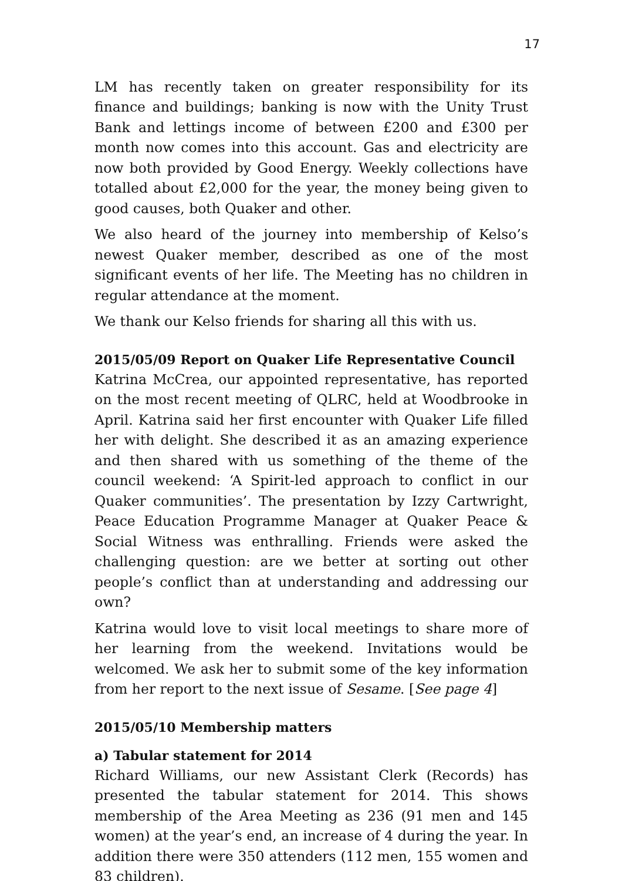17
LM has recently taken on greater responsibility for its finance and buildings; banking is now with the Unity Trust Bank and lettings income of between £200 and £300 per month now comes into this account. Gas and electricity are now both provided by Good Energy. Weekly collections have totalled about £2,000 for the year, the money being given to good causes, both Quaker and other.
We also heard of the journey into membership of Kelso’s newest Quaker member, described as one of the most significant events of her life. The Meeting has no children in regular attendance at the moment.
We thank our Kelso friends for sharing all this with us.
2015/05/09 Report on Quaker Life Representative Council
Katrina McCrea, our appointed representative, has reported on the most recent meeting of QLRC, held at Woodbrooke in April. Katrina said her first encounter with Quaker Life filled her with delight. She described it as an amazing experience and then shared with us something of the theme of the council weekend: ‘A Spirit-led approach to conflict in our Quaker communities’. The presentation by Izzy Cartwright, Peace Education Programme Manager at Quaker Peace & Social Witness was enthralling. Friends were asked the challenging question: are we better at sorting out other people’s conflict than at understanding and addressing our own?
Katrina would love to visit local meetings to share more of her learning from the weekend. Invitations would be welcomed. We ask her to submit some of the key information from her report to the next issue of Sesame. [See page 4]
2015/05/10 Membership matters
a) Tabular statement for 2014
Richard Williams, our new Assistant Clerk (Records) has presented the tabular statement for 2014. This shows membership of the Area Meeting as 236 (91 men and 145 women) at the year’s end, an increase of 4 during the year. In addition there were 350 attenders (112 men, 155 women and 83 children).